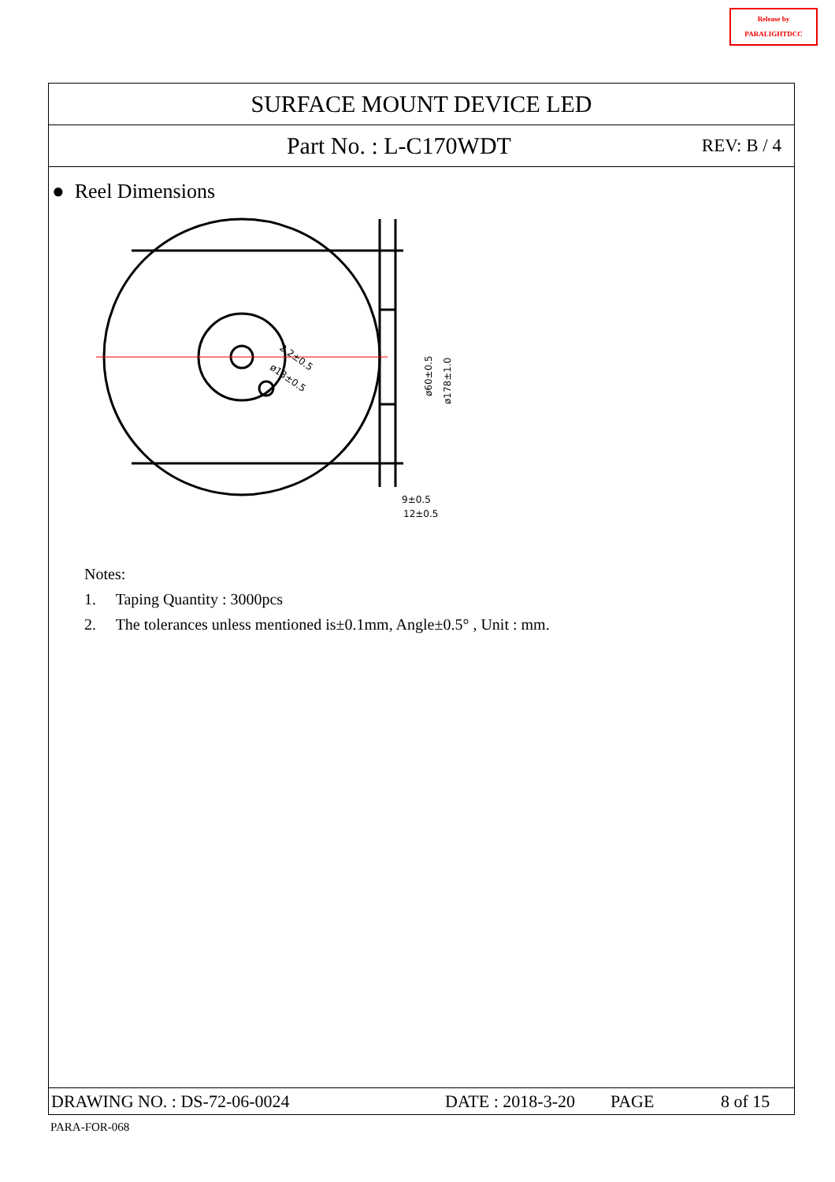Release by
PARALIGHTDCC
SURFACE MOUNT DEVICE LED
Part No. : L-C170WDT REV: B / 4
● Reel Dimensions
2.2±0.5
ø13±0.5
ø60±0.5
ø178±1.0
9±0.5
12±0.5
Notes:
1. Taping Quantity : 3000pcs
2. The tolerances unless mentioned is±0.1mm, Angle±0.5° , Unit : mm.
DRAWING NO. : DS-72-06-0024 DATE : 2018-3-20 PAGE 8 of 15
PARA-FOR-068